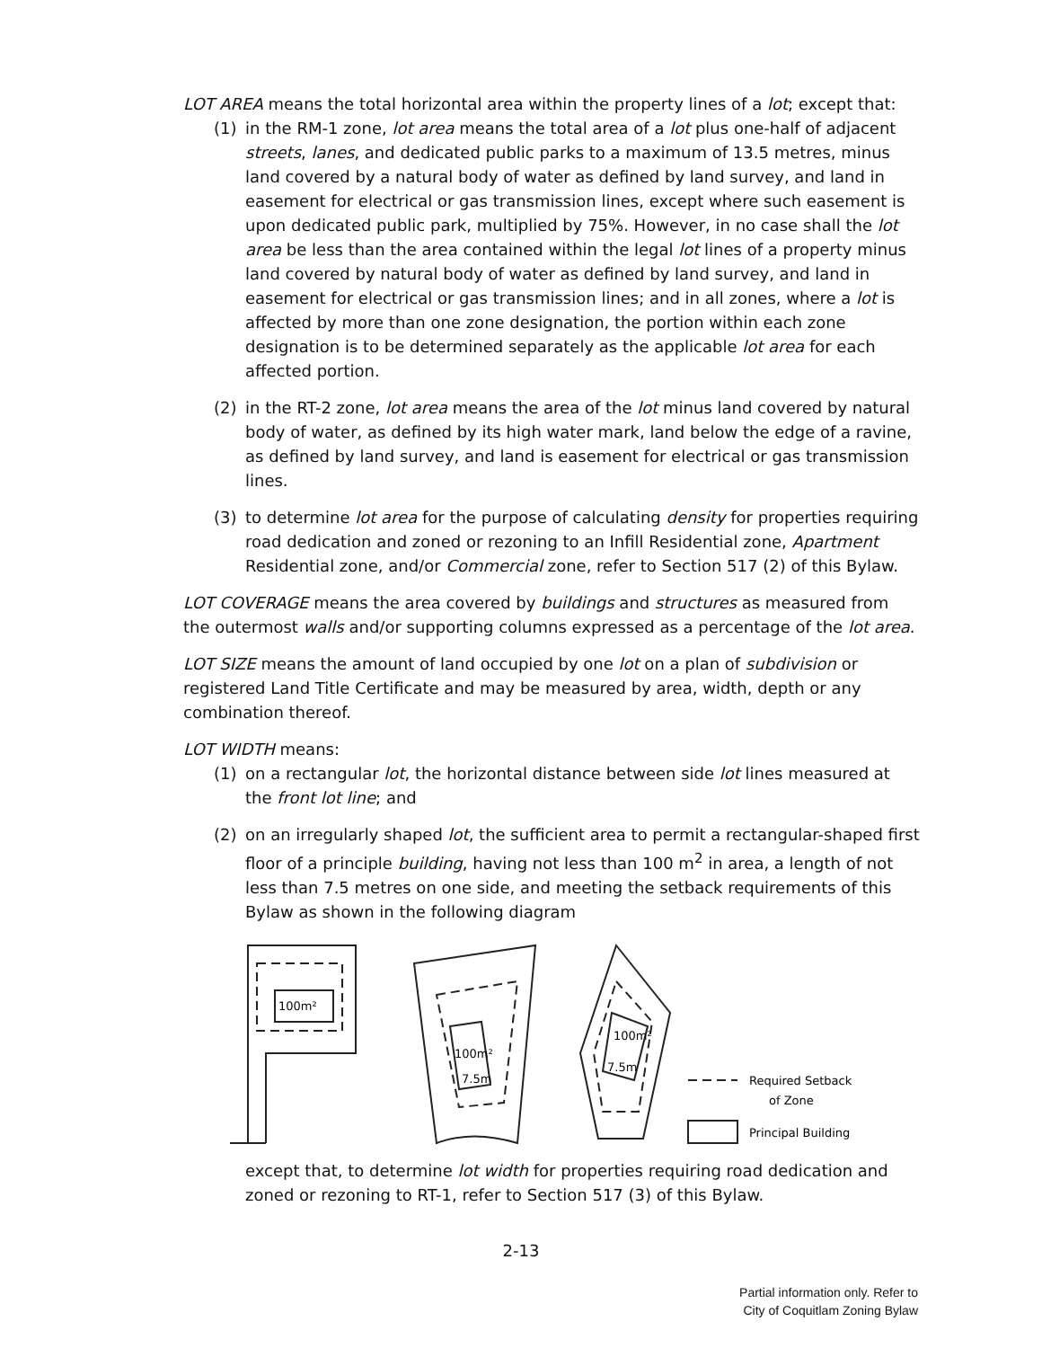LOT AREA means the total horizontal area within the property lines of a lot; except that:
(1) in the RM-1 zone, lot area means the total area of a lot plus one-half of adjacent streets, lanes, and dedicated public parks to a maximum of 13.5 metres, minus land covered by a natural body of water as defined by land survey, and land in easement for electrical or gas transmission lines, except where such easement is upon dedicated public park, multiplied by 75%. However, in no case shall the lot area be less than the area contained within the legal lot lines of a property minus land covered by natural body of water as defined by land survey, and land in easement for electrical or gas transmission lines; and in all zones, where a lot is affected by more than one zone designation, the portion within each zone designation is to be determined separately as the applicable lot area for each affected portion.
(2) in the RT-2 zone, lot area means the area of the lot minus land covered by natural body of water, as defined by its high water mark, land below the edge of a ravine, as defined by land survey, and land is easement for electrical or gas transmission lines.
(3) to determine lot area for the purpose of calculating density for properties requiring road dedication and zoned or rezoning to an Infill Residential zone, Apartment Residential zone, and/or Commercial zone, refer to Section 517 (2) of this Bylaw.
LOT COVERAGE means the area covered by buildings and structures as measured from the outermost walls and/or supporting columns expressed as a percentage of the lot area.
LOT SIZE means the amount of land occupied by one lot on a plan of subdivision or registered Land Title Certificate and may be measured by area, width, depth or any combination thereof.
LOT WIDTH means:
(1) on a rectangular lot, the horizontal distance between side lot lines measured at the front lot line; and
(2) on an irregularly shaped lot, the sufficient area to permit a rectangular-shaped first floor of a principle building, having not less than 100 m<sup>2</sup> in area, a length of not less than 7.5 metres on one side, and meeting the setback requirements of this Bylaw as shown in the following diagram
100m²
100m²
7.5m
100m²
7.5m
Required Setback
of Zone
Principal Building
except that, to determine lot width for properties requiring road dedication and zoned or rezoning to RT-1, refer to Section 517 (3) of this Bylaw.
2-13
Partial information only. Refer to
City of Coquitlam Zoning Bylaw